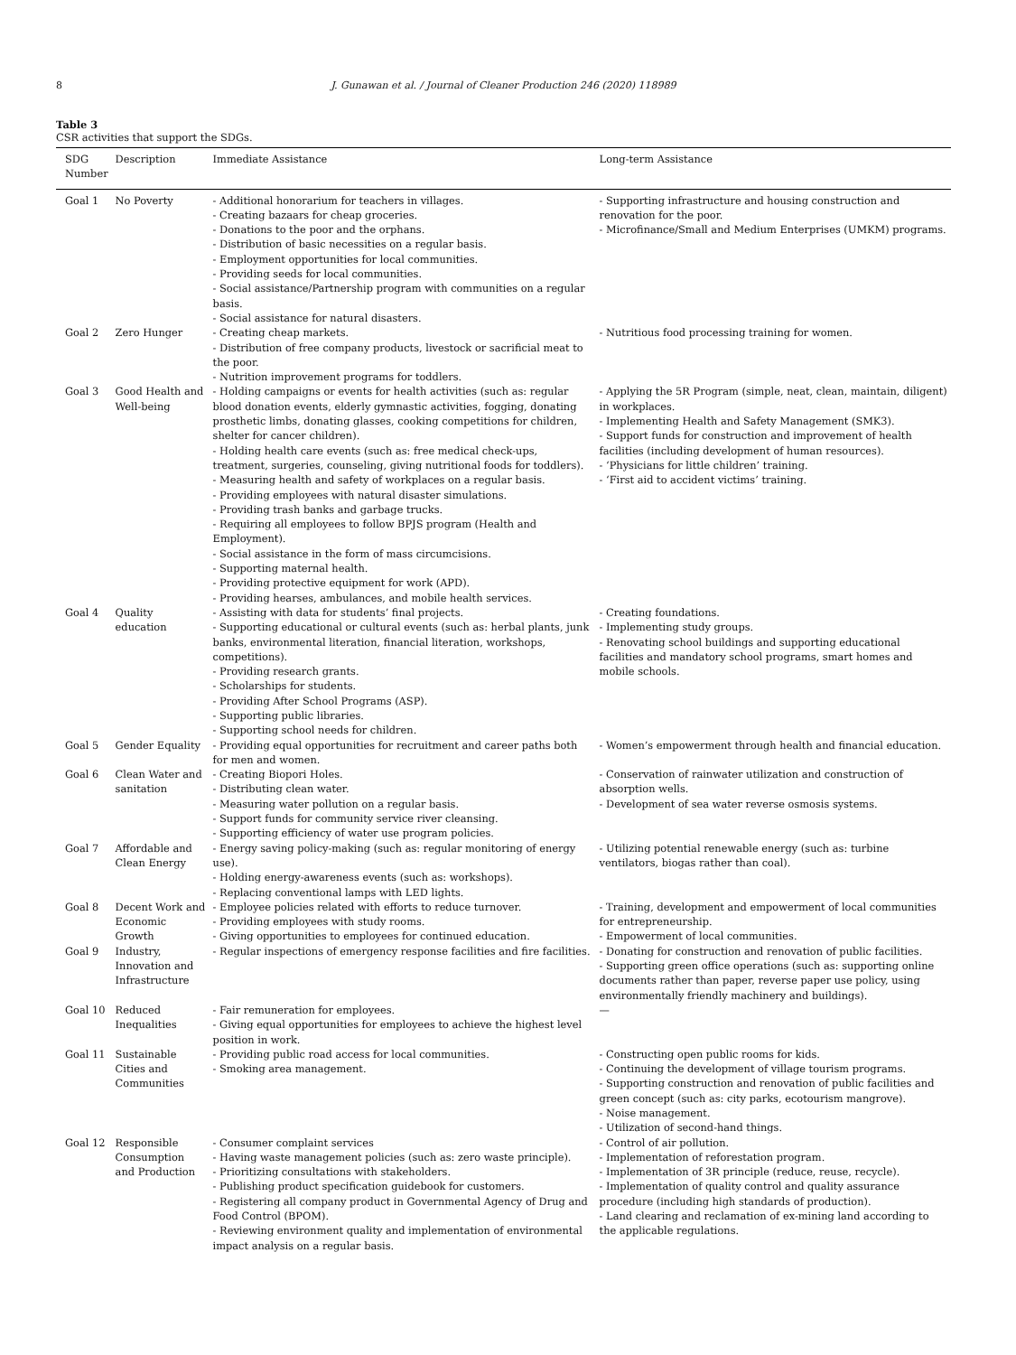8 J. Gunawan et al. / Journal of Cleaner Production 246 (2020) 118989
Table 3
CSR activities that support the SDGs.
| SDG Number | Description | Immediate Assistance | Long-term Assistance |
| --- | --- | --- | --- |
| Goal 1 | No Poverty | - Additional honorarium for teachers in villages. - Creating bazaars for cheap groceries. - Donations to the poor and the orphans. - Distribution of basic necessities on a regular basis. - Employment opportunities for local communities. - Providing seeds for local communities. - Social assistance/Partnership program with communities on a regular basis. - Social assistance for natural disasters. | - Supporting infrastructure and housing construction and renovation for the poor. - Microfinance/Small and Medium Enterprises (UMKM) programs. |
| Goal 2 | Zero Hunger | - Creating cheap markets. - Distribution of free company products, livestock or sacrificial meat to the poor. - Nutrition improvement programs for toddlers. | - Nutritious food processing training for women. |
| Goal 3 | Good Health and Well-being | - Holding campaigns or events for health activities (such as: regular blood donation events, elderly gymnastic activities, fogging, donating prosthetic limbs, donating glasses, cooking competitions for children, shelter for cancer children). - Holding health care events (such as: free medical check-ups, treatment, surgeries, counseling, giving nutritional foods for toddlers). - Measuring health and safety of workplaces on a regular basis. - Providing employees with natural disaster simulations. - Providing trash banks and garbage trucks. - Requiring all employees to follow BPJS program (Health and Employment). - Social assistance in the form of mass circumcisions. - Supporting maternal health. - Providing protective equipment for work (APD). - Providing hearses, ambulances, and mobile health services. | - Applying the 5R Program (simple, neat, clean, maintain, diligent) in workplaces. - Implementing Health and Safety Management (SMK3). - Support funds for construction and improvement of health facilities (including development of human resources). - ‘Physicians for little children’ training. - ‘First aid to accident victims’ training. |
| Goal 4 | Quality education | - Assisting with data for students’ final projects. - Supporting educational or cultural events (such as: herbal plants, junk banks, environmental literation, financial literation, workshops, competitions). - Providing research grants. - Scholarships for students. - Providing After School Programs (ASP). - Supporting public libraries. - Supporting school needs for children. | - Creating foundations. - Implementing study groups. - Renovating school buildings and supporting educational facilities and mandatory school programs, smart homes and mobile schools. |
| Goal 5 | Gender Equality | - Providing equal opportunities for recruitment and career paths both for men and women. | - Women’s empowerment through health and financial education. |
| Goal 6 | Clean Water and sanitation | - Creating Biopori Holes. - Distributing clean water. - Measuring water pollution on a regular basis. - Support funds for community service river cleansing. - Supporting efficiency of water use program policies. | - Conservation of rainwater utilization and construction of absorption wells. - Development of sea water reverse osmosis systems. |
| Goal 7 | Affordable and Clean Energy | - Energy saving policy-making (such as: regular monitoring of energy use). - Holding energy-awareness events (such as: workshops). - Replacing conventional lamps with LED lights. | - Utilizing potential renewable energy (such as: turbine ventilators, biogas rather than coal). |
| Goal 8 | Decent Work and Economic Growth | - Employee policies related with efforts to reduce turnover. - Providing employees with study rooms. - Giving opportunities to employees for continued education. | - Training, development and empowerment of local communities for entrepreneurship. - Empowerment of local communities. |
| Goal 9 | Industry, Innovation and Infrastructure | - Regular inspections of emergency response facilities and fire facilities. | - Donating for construction and renovation of public facilities. - Supporting green office operations (such as: supporting online documents rather than paper, reverse paper use policy, using environmentally friendly machinery and buildings). |
| Goal 10 | Reduced Inequalities | - Fair remuneration for employees. - Giving equal opportunities for employees to achieve the highest level position in work. | — |
| Goal 11 | Sustainable Cities and Communities | - Providing public road access for local communities. - Smoking area management. | - Constructing open public rooms for kids. - Continuing the development of village tourism programs. - Supporting construction and renovation of public facilities and green concept (such as: city parks, ecotourism mangrove). - Noise management. - Utilization of second-hand things. |
| Goal 12 | Responsible Consumption and Production | - Consumer complaint services - Having waste management policies (such as: zero waste principle). - Prioritizing consultations with stakeholders. - Publishing product specification guidebook for customers. - Registering all company product in Governmental Agency of Drug and Food Control (BPOM). - Reviewing environment quality and implementation of environmental impact analysis on a regular basis. | - Control of air pollution. - Implementation of reforestation program. - Implementation of 3R principle (reduce, reuse, recycle). - Implementation of quality control and quality assurance procedure (including high standards of production). - Land clearing and reclamation of ex-mining land according to the applicable regulations. |